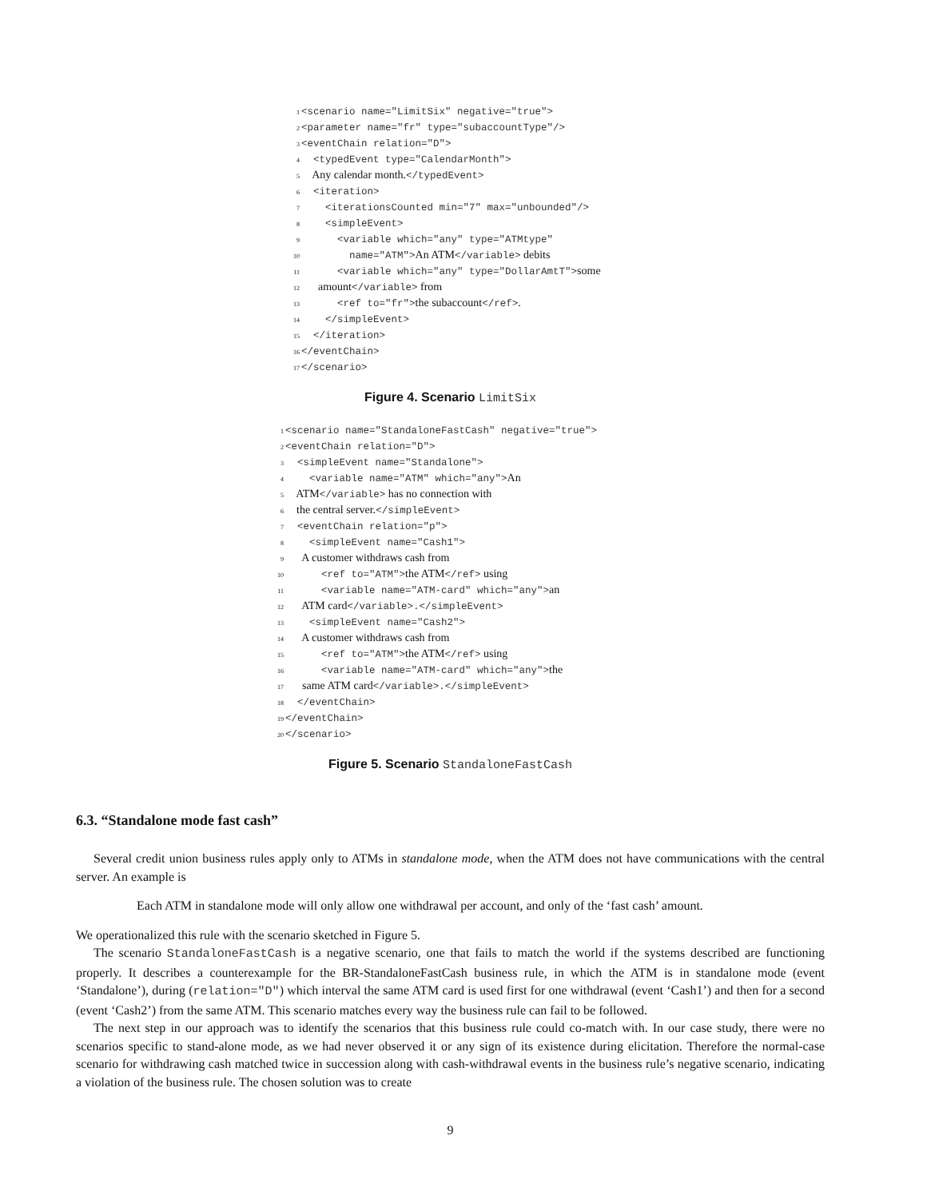1 <scenario name="LimitSix" negative="true"> 2 <parameter name="fr" type="subaccountType"/> 3 <eventChain relation="D"> 4 <typedEvent type="CalendarMonth"> 5 Any calendar month.</typedEvent> 6 <iteration> 7 <iterationsCounted min="7" max="unbounded"/> 8 <simpleEvent> 9 <variable which="any" type="ATMtype" 10 name="ATM">An ATM</variable> debits 11 <variable which="any" type="DollarAmtT">some 12 amount</variable> from 13 <ref to="fr">the subaccount</ref>. 14 </simpleEvent> 15 </iteration> 16 </eventChain> 17 </scenario>
Figure 4. Scenario LimitSix
1 <scenario name="StandaloneFastCash" negative="true"> 2 <eventChain relation="D"> 3 <simpleEvent name="Standalone"> 4 <variable name="ATM" which="any">An 5 ATM</variable> has no connection with 6 the central server.</simpleEvent> 7 <eventChain relation="p"> 8 <simpleEvent name="Cash1"> 9 A customer withdraws cash from 10 <ref to="ATM">the ATM</ref> using 11 <variable name="ATM-card" which="any">an 12 ATM card</variable>.</simpleEvent> 13 <simpleEvent name="Cash2"> 14 A customer withdraws cash from 15 <ref to="ATM">the ATM</ref> using 16 <variable name="ATM-card" which="any">the 17 same ATM card</variable>.</simpleEvent> 18 </eventChain> 19 </eventChain> 20 </scenario>
Figure 5. Scenario StandaloneFastCash
6.3. “Standalone mode fast cash”
Several credit union business rules apply only to ATMs in standalone mode, when the ATM does not have communications with the central server. An example is
Each ATM in standalone mode will only allow one withdrawal per account, and only of the ‘fast cash’ amount.
We operationalized this rule with the scenario sketched in Figure 5.
The scenario StandaloneFastCash is a negative scenario, one that fails to match the world if the systems described are functioning properly. It describes a counterexample for the BR-StandaloneFastCash business rule, in which the ATM is in standalone mode (event ‘Standalone’), during (relation="D") which interval the same ATM card is used first for one withdrawal (event ‘Cash1’) and then for a second (event ‘Cash2’) from the same ATM. This scenario matches every way the business rule can fail to be followed.
The next step in our approach was to identify the scenarios that this business rule could co-match with. In our case study, there were no scenarios specific to stand-alone mode, as we had never observed it or any sign of its existence during elicitation. Therefore the normal-case scenario for withdrawing cash matched twice in succession along with cash-withdrawal events in the business rule’s negative scenario, indicating a violation of the business rule. The chosen solution was to create
9